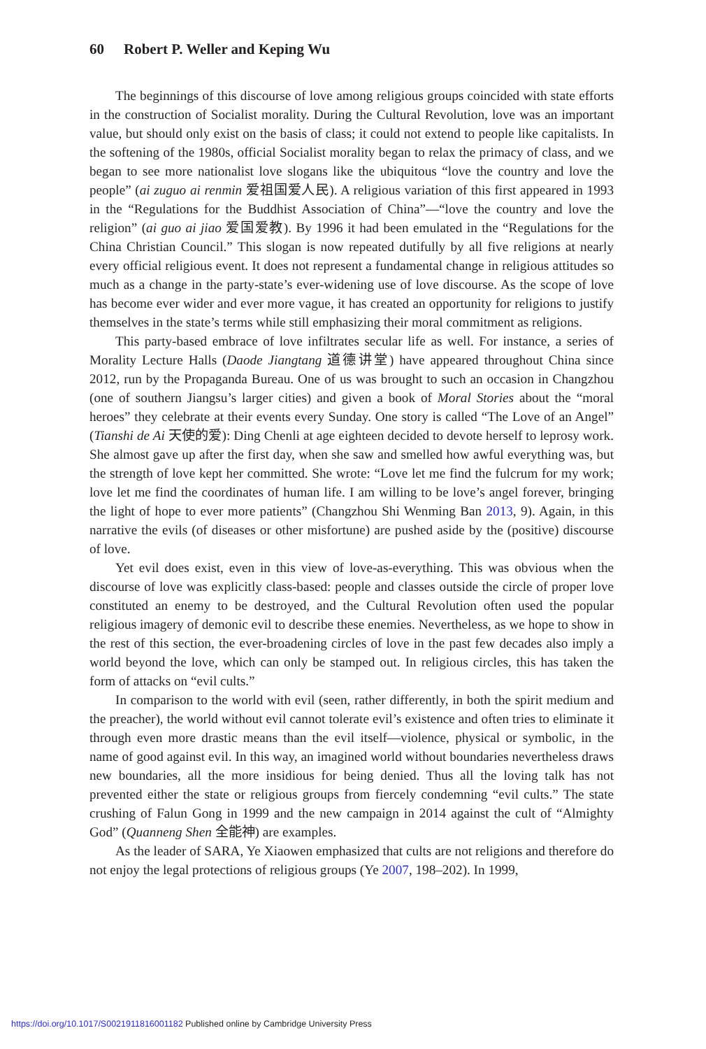60 Robert P. Weller and Keping Wu
The beginnings of this discourse of love among religious groups coincided with state efforts in the construction of Socialist morality. During the Cultural Revolution, love was an important value, but should only exist on the basis of class; it could not extend to people like capitalists. In the softening of the 1980s, official Socialist morality began to relax the primacy of class, and we began to see more nationalist love slogans like the ubiquitous “love the country and love the people” (ai zuguo ai renmin 爱祖国爱人民). A religious variation of this first appeared in 1993 in the “Regulations for the Buddhist Association of China”—“love the country and love the religion” (ai guo ai jiao 爱国爱教). By 1996 it had been emulated in the “Regulations for the China Christian Council.” This slogan is now repeated dutifully by all five religions at nearly every official religious event. It does not represent a fundamental change in religious attitudes so much as a change in the party-state’s ever-widening use of love discourse. As the scope of love has become ever wider and ever more vague, it has created an opportunity for religions to justify themselves in the state’s terms while still emphasizing their moral commitment as religions.
This party-based embrace of love infiltrates secular life as well. For instance, a series of Morality Lecture Halls (Daode Jiangtang 道德讲堂) have appeared throughout China since 2012, run by the Propaganda Bureau. One of us was brought to such an occasion in Changzhou (one of southern Jiangsu’s larger cities) and given a book of Moral Stories about the “moral heroes” they celebrate at their events every Sunday. One story is called “The Love of an Angel” (Tianshi de Ai 天使的爱): Ding Chenli at age eighteen decided to devote herself to leprosy work. She almost gave up after the first day, when she saw and smelled how awful everything was, but the strength of love kept her committed. She wrote: “Love let me find the fulcrum for my work; love let me find the coordinates of human life. I am willing to be love’s angel forever, bringing the light of hope to ever more patients” (Changzhou Shi Wenming Ban 2013, 9). Again, in this narrative the evils (of diseases or other misfortune) are pushed aside by the (positive) discourse of love.
Yet evil does exist, even in this view of love-as-everything. This was obvious when the discourse of love was explicitly class-based: people and classes outside the circle of proper love constituted an enemy to be destroyed, and the Cultural Revolution often used the popular religious imagery of demonic evil to describe these enemies. Nevertheless, as we hope to show in the rest of this section, the ever-broadening circles of love in the past few decades also imply a world beyond the love, which can only be stamped out. In religious circles, this has taken the form of attacks on “evil cults.”
In comparison to the world with evil (seen, rather differently, in both the spirit medium and the preacher), the world without evil cannot tolerate evil’s existence and often tries to eliminate it through even more drastic means than the evil itself—violence, physical or symbolic, in the name of good against evil. In this way, an imagined world without boundaries nevertheless draws new boundaries, all the more insidious for being denied. Thus all the loving talk has not prevented either the state or religious groups from fiercely condemning “evil cults.” The state crushing of Falun Gong in 1999 and the new campaign in 2014 against the cult of “Almighty God” (Quanneng Shen 全能神) are examples.
As the leader of SARA, Ye Xiaowen emphasized that cults are not religions and therefore do not enjoy the legal protections of religious groups (Ye 2007, 198–202). In 1999,
https://doi.org/10.1017/S0021911816001182 Published online by Cambridge University Press